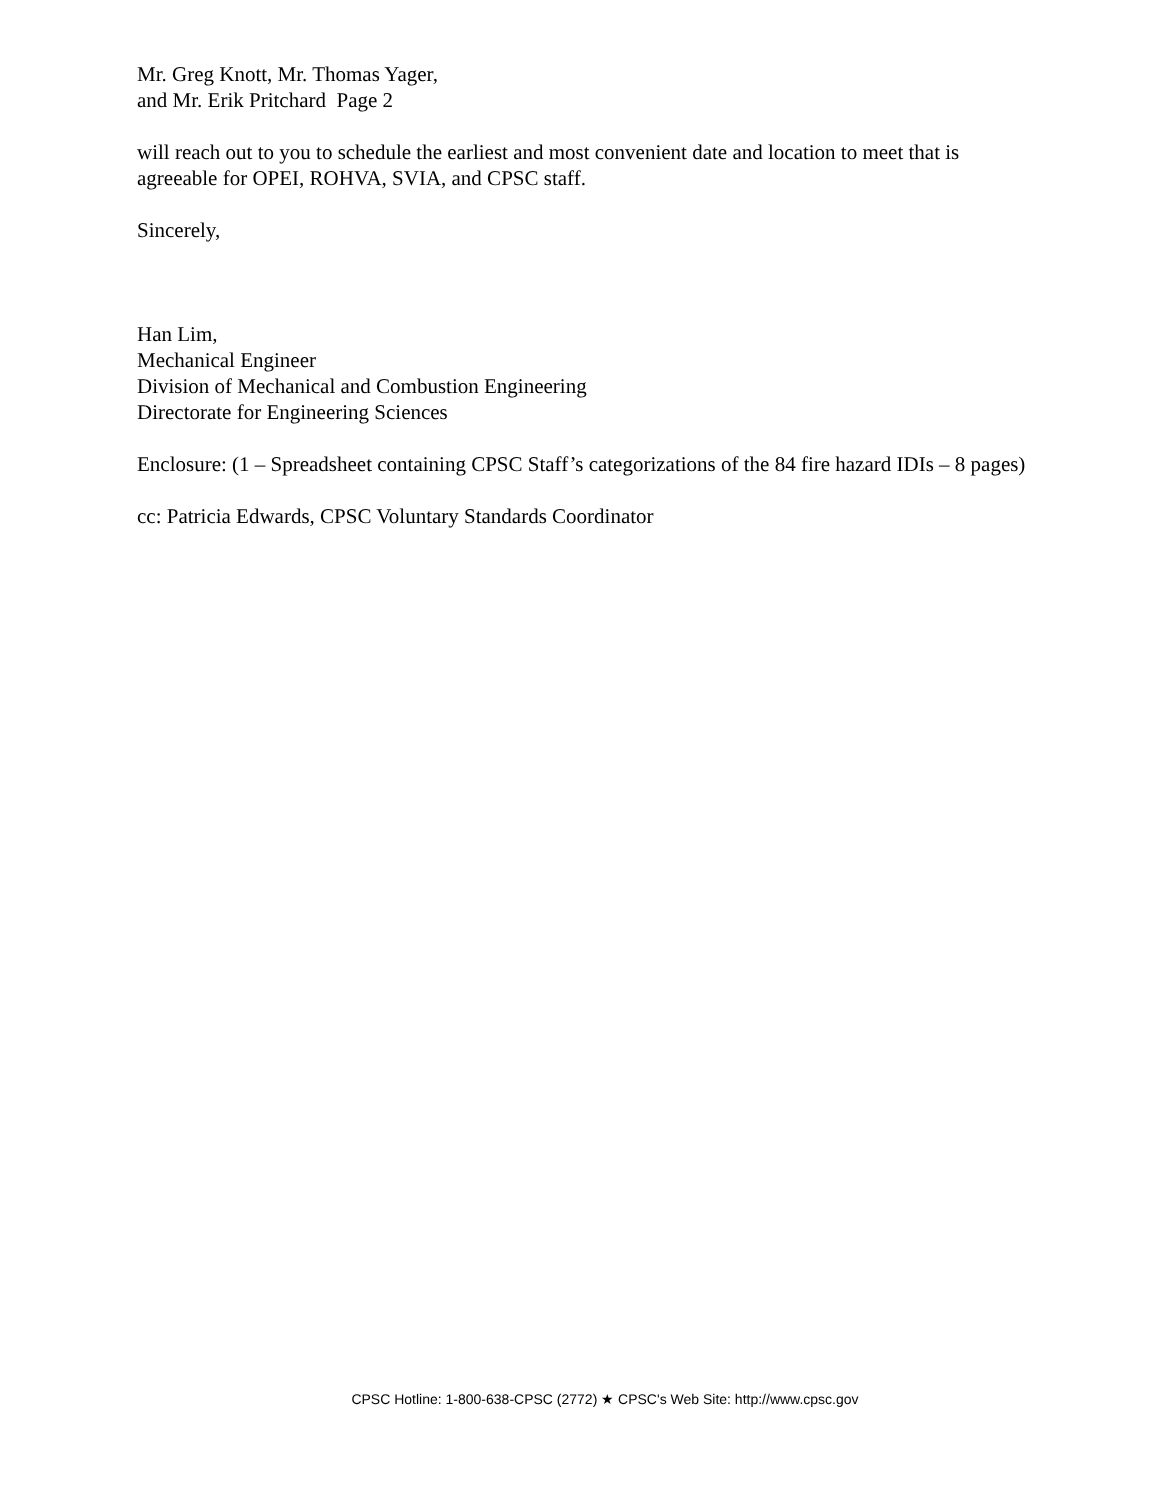Mr. Greg Knott, Mr. Thomas Yager,
and Mr. Erik Pritchard Page 2
will reach out to you to schedule the earliest and most convenient date and location to meet that is agreeable for OPEI, ROHVA, SVIA, and CPSC staff.
Sincerely,
Han Lim,
Mechanical Engineer
Division of Mechanical and Combustion Engineering
Directorate for Engineering Sciences
Enclosure: (1 – Spreadsheet containing CPSC Staff’s categorizations of the 84 fire hazard IDIs – 8 pages)
cc: Patricia Edwards, CPSC Voluntary Standards Coordinator
CPSC Hotline: 1-800-638-CPSC (2772) ★ CPSC's Web Site: http://www.cpsc.gov